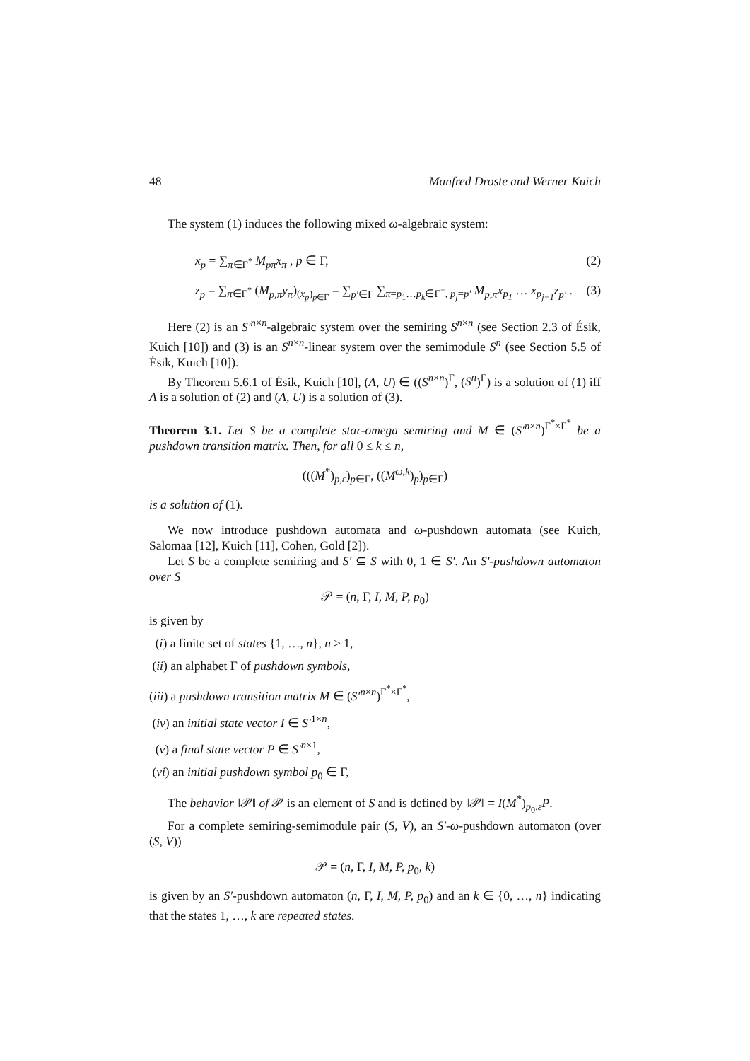48 Manfred Droste and Werner Kuich
The system (1) induces the following mixed ω-algebraic system:
x<sub>p</sub> = ∑<sub>π∈Γ<sup>*</sup></sub> M<sub>pπ</sub>x<sub>π</sub> , p ∈ Γ, (2)
z<sub>p</sub> = ∑<sub>π∈Γ<sup>*</sup></sub> (M<sub>p,π</sub>y<sub>π</sub>)<sub>(x<sub>p</sub>)<sub>p∈Γ</sub></sub> = ∑<sub>p′∈Γ</sub> ∑<sub>π=p<sub>1</sub>…p<sub>k</sub>∈Γ<sup>+</sup>, p<sub>j</sub>=p′</sub> M<sub>p,π</sub>x<sub>p<sub>1</sub></sub> … x<sub>p<sub>j−1</sub></sub>z<sub>p′</sub> . (3)
Here (2) is an S′<sup>n×n</sup>-algebraic system over the semiring S<sup>n×n</sup> (see Section 2.3 of Ésik, Kuich [10]) and (3) is an S<sup>n×n</sup>-linear system over the semimodule S<sup>n</sup> (see Section 5.5 of Ésik, Kuich [10]).
By Theorem 5.6.1 of Ésik, Kuich [10], (A, U) ∈ ((S<sup>n×n</sup>)<sup>Γ</sup>, (S<sup>n</sup>)<sup>Γ</sup>) is a solution of (1) iff A is a solution of (2) and (A, U) is a solution of (3).
Theorem 3.1. Let S be a complete star-omega semiring and M ∈ (S′<sup>n×n</sup>)<sup>Γ<sup>*</sup>×Γ<sup>*</sup></sup> be a pushdown transition matrix. Then, for all 0 ≤ k ≤ n,
(((M<sup>*</sup>)<sub>p,ε</sub>)<sub>p∈Γ</sub>, ((M<sup>ω,k</sup>)<sub>p</sub>)<sub>p∈Γ</sub>)
is a solution of (1).
We now introduce pushdown automata and ω-pushdown automata (see Kuich, Salomaa [12], Kuich [11], Cohen, Gold [2]).
Let S be a complete semiring and S′ ⊆ S with 0, 1 ∈ S′. An S′-pushdown automaton over S
𝒫 = (n, Γ, I, M, P, p<sub>0</sub>)
is given by
(i) a finite set of states {1, …, n}, n ≥ 1,
(ii) an alphabet Γ of pushdown symbols,
(iii) a pushdown transition matrix M ∈ (S′<sup>n×n</sup>)<sup>Γ<sup>*</sup>×Γ<sup>*</sup></sup>,
(iv) an initial state vector I ∈ S′<sup>1×n</sup>,
(v) a final state vector P ∈ S′<sup>n×1</sup>,
(vi) an initial pushdown symbol p<sub>0</sub> ∈ Γ,
The behavior ‖𝒫‖ of 𝒫 is an element of S and is defined by ‖𝒫‖ = I(M<sup>*</sup>)<sub>p<sub>0</sub>,ε</sub>P.
For a complete semiring-semimodule pair (S, V), an S′-ω-pushdown automaton (over (S, V))
𝒫 = (n, Γ, I, M, P, p<sub>0</sub>, k)
is given by an S′-pushdown automaton (n, Γ, I, M, P, p<sub>0</sub>) and an k ∈ {0, …, n} indicating that the states 1, …, k are repeated states.